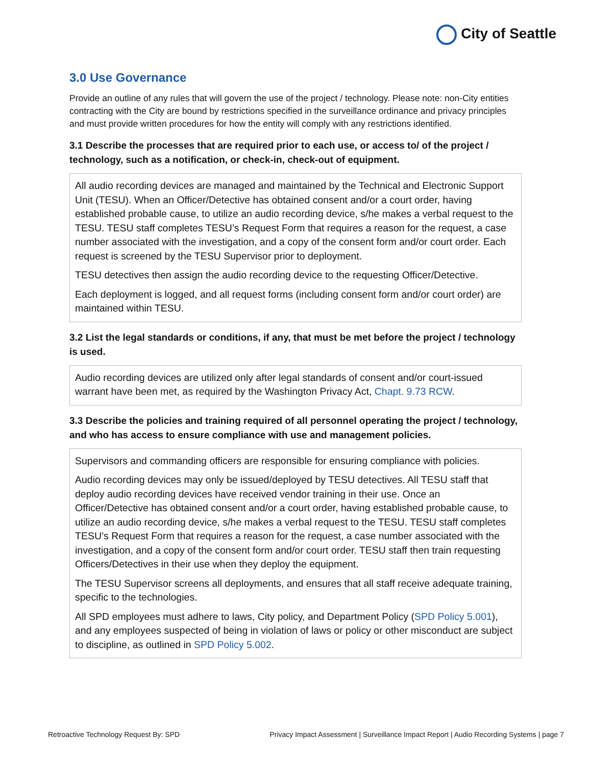City of Seattle
3.0 Use Governance
Provide an outline of any rules that will govern the use of the project / technology. Please note: non-City entities contracting with the City are bound by restrictions specified in the surveillance ordinance and privacy principles and must provide written procedures for how the entity will comply with any restrictions identified.
3.1 Describe the processes that are required prior to each use, or access to/ of the project / technology, such as a notification, or check-in, check-out of equipment.
All audio recording devices are managed and maintained by the Technical and Electronic Support Unit (TESU). When an Officer/Detective has obtained consent and/or a court order, having established probable cause, to utilize an audio recording device, s/he makes a verbal request to the TESU. TESU staff completes TESU’s Request Form that requires a reason for the request, a case number associated with the investigation, and a copy of the consent form and/or court order. Each request is screened by the TESU Supervisor prior to deployment.
TESU detectives then assign the audio recording device to the requesting Officer/Detective.
Each deployment is logged, and all request forms (including consent form and/or court order) are maintained within TESU.
3.2 List the legal standards or conditions, if any, that must be met before the project / technology is used.
Audio recording devices are utilized only after legal standards of consent and/or court-issued warrant have been met, as required by the Washington Privacy Act, Chapt. 9.73 RCW.
3.3 Describe the policies and training required of all personnel operating the project / technology, and who has access to ensure compliance with use and management policies.
Supervisors and commanding officers are responsible for ensuring compliance with policies.
Audio recording devices may only be issued/deployed by TESU detectives. All TESU staff that deploy audio recording devices have received vendor training in their use. Once an Officer/Detective has obtained consent and/or a court order, having established probable cause, to utilize an audio recording device, s/he makes a verbal request to the TESU. TESU staff completes TESU’s Request Form that requires a reason for the request, a case number associated with the investigation, and a copy of the consent form and/or court order. TESU staff then train requesting Officers/Detectives in their use when they deploy the equipment.
The TESU Supervisor screens all deployments, and ensures that all staff receive adequate training, specific to the technologies.
All SPD employees must adhere to laws, City policy, and Department Policy (SPD Policy 5.001), and any employees suspected of being in violation of laws or policy or other misconduct are subject to discipline, as outlined in SPD Policy 5.002.
Retroactive Technology Request By: SPD Privacy Impact Assessment | Surveillance Impact Report | Audio Recording Systems | page 7